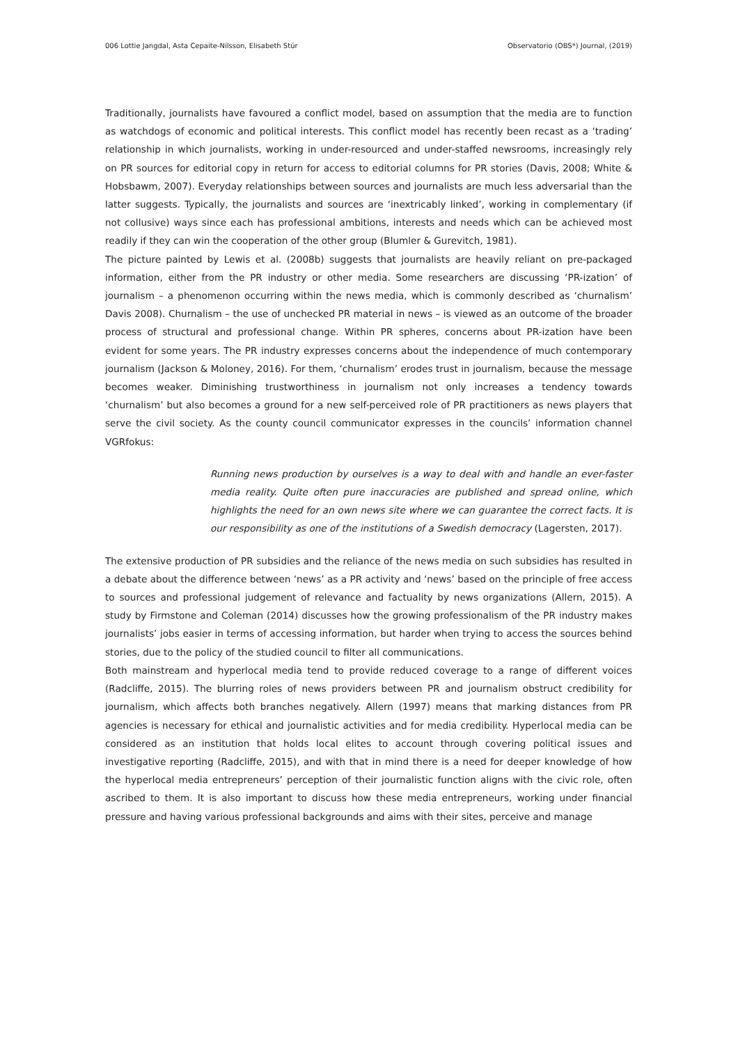006 Lottie Jangdal, Asta Cepaite-Nilsson, Elisabeth Stúr Observatorio (OBS*) Journal, (2019)
Traditionally, journalists have favoured a conflict model, based on assumption that the media are to function as watchdogs of economic and political interests. This conflict model has recently been recast as a ‘trading’ relationship in which journalists, working in under-resourced and under-staffed newsrooms, increasingly rely on PR sources for editorial copy in return for access to editorial columns for PR stories (Davis, 2008; White & Hobsbawm, 2007). Everyday relationships between sources and journalists are much less adversarial than the latter suggests. Typically, the journalists and sources are ‘inextricably linked’, working in complementary (if not collusive) ways since each has professional ambitions, interests and needs which can be achieved most readily if they can win the cooperation of the other group (Blumler & Gurevitch, 1981).
The picture painted by Lewis et al. (2008b) suggests that journalists are heavily reliant on pre-packaged information, either from the PR industry or other media. Some researchers are discussing ‘PR-ization’ of journalism – a phenomenon occurring within the news media, which is commonly described as ‘churnalism’ Davis 2008). Churnalism – the use of unchecked PR material in news – is viewed as an outcome of the broader process of structural and professional change. Within PR spheres, concerns about PR-ization have been evident for some years. The PR industry expresses concerns about the independence of much contemporary journalism (Jackson & Moloney, 2016). For them, ‘churnalism’ erodes trust in journalism, because the message becomes weaker. Diminishing trustworthiness in journalism not only increases a tendency towards ‘churnalism’ but also becomes a ground for a new self-perceived role of PR practitioners as news players that serve the civil society. As the county council communicator expresses in the councils’ information channel VGRfokus:
Running news production by ourselves is a way to deal with and handle an ever-faster media reality. Quite often pure inaccuracies are published and spread online, which highlights the need for an own news site where we can guarantee the correct facts. It is our responsibility as one of the institutions of a Swedish democracy (Lagersten, 2017).
The extensive production of PR subsidies and the reliance of the news media on such subsidies has resulted in a debate about the difference between ‘news’ as a PR activity and ‘news’ based on the principle of free access to sources and professional judgement of relevance and factuality by news organizations (Allern, 2015). A study by Firmstone and Coleman (2014) discusses how the growing professionalism of the PR industry makes journalists’ jobs easier in terms of accessing information, but harder when trying to access the sources behind stories, due to the policy of the studied council to filter all communications.
Both mainstream and hyperlocal media tend to provide reduced coverage to a range of different voices (Radcliffe, 2015). The blurring roles of news providers between PR and journalism obstruct credibility for journalism, which affects both branches negatively. Allern (1997) means that marking distances from PR agencies is necessary for ethical and journalistic activities and for media credibility. Hyperlocal media can be considered as an institution that holds local elites to account through covering political issues and investigative reporting (Radcliffe, 2015), and with that in mind there is a need for deeper knowledge of how the hyperlocal media entrepreneurs’ perception of their journalistic function aligns with the civic role, often ascribed to them. It is also important to discuss how these media entrepreneurs, working under financial pressure and having various professional backgrounds and aims with their sites, perceive and manage